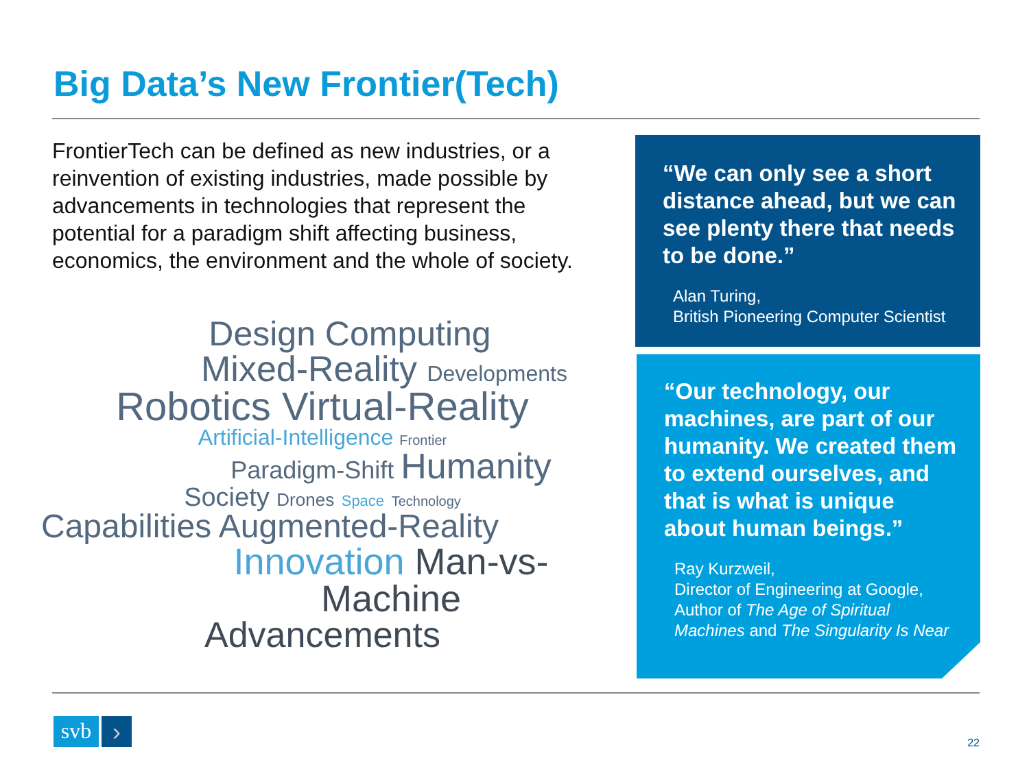Big Data’s New Frontier(Tech)
FrontierTech can be defined as new industries, or a reinvention of existing industries, made possible by advancements in technologies that represent the potential for a paradigm shift affecting business, economics, the environment and the whole of society.
Design Computing
Mixed-Reality Developments
Robotics Virtual-Reality
Artificial-Intelligence Frontier
Paradigm-Shift Humanity
Society Drones Space Technology
Capabilities Augmented-Reality
Innovation Man-vs-Machine
Advancements
“We can only see a short distance ahead, but we can see plenty there that needs to be done.”
Alan Turing,
British Pioneering Computer Scientist
“Our technology, our machines, are part of our humanity. We created them to extend ourselves, and that is what is unique about human beings.”
Ray Kurzweil,
Director of Engineering at Google,
Author of The Age of Spiritual Machines and The Singularity Is Near
svb
›
22